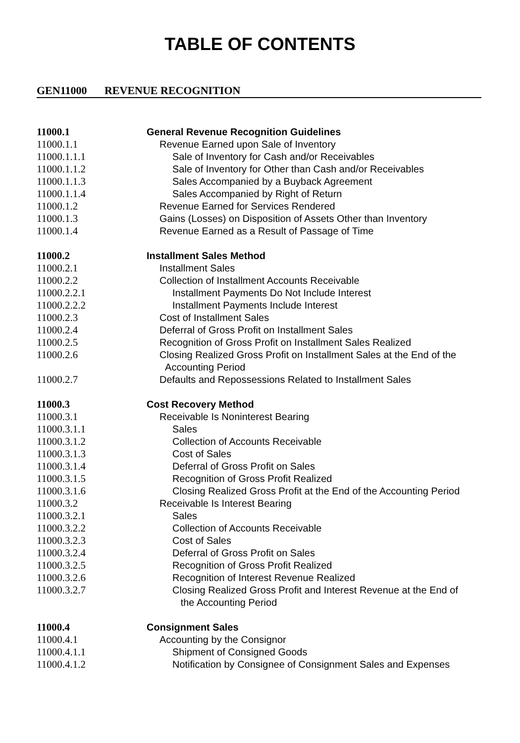TABLE OF CONTENTS
GEN11000 REVENUE RECOGNITION
11000.1 General Revenue Recognition Guidelines
11000.1.1 Revenue Earned upon Sale of Inventory
11000.1.1.1 Sale of Inventory for Cash and/or Receivables
11000.1.1.2 Sale of Inventory for Other than Cash and/or Receivables
11000.1.1.3 Sales Accompanied by a Buyback Agreement
11000.1.1.4 Sales Accompanied by Right of Return
11000.1.2 Revenue Earned for Services Rendered
11000.1.3 Gains (Losses) on Disposition of Assets Other than Inventory
11000.1.4 Revenue Earned as a Result of Passage of Time
11000.2 Installment Sales Method
11000.2.1 Installment Sales
11000.2.2 Collection of Installment Accounts Receivable
11000.2.2.1 Installment Payments Do Not Include Interest
11000.2.2.2 Installment Payments Include Interest
11000.2.3 Cost of Installment Sales
11000.2.4 Deferral of Gross Profit on Installment Sales
11000.2.5 Recognition of Gross Profit on Installment Sales Realized
11000.2.6 Closing Realized Gross Profit on Installment Sales at the End of the
Accounting Period
11000.2.7 Defaults and Repossessions Related to Installment Sales
11000.3 Cost Recovery Method
11000.3.1 Receivable Is Noninterest Bearing
11000.3.1.1 Sales
11000.3.1.2 Collection of Accounts Receivable
11000.3.1.3 Cost of Sales
11000.3.1.4 Deferral of Gross Profit on Sales
11000.3.1.5 Recognition of Gross Profit Realized
11000.3.1.6 Closing Realized Gross Profit at the End of the Accounting Period
11000.3.2 Receivable Is Interest Bearing
11000.3.2.1 Sales
11000.3.2.2 Collection of Accounts Receivable
11000.3.2.3 Cost of Sales
11000.3.2.4 Deferral of Gross Profit on Sales
11000.3.2.5 Recognition of Gross Profit Realized
11000.3.2.6 Recognition of Interest Revenue Realized
11000.3.2.7 Closing Realized Gross Profit and Interest Revenue at the End of
the Accounting Period
11000.4 Consignment Sales
11000.4.1 Accounting by the Consignor
11000.4.1.1 Shipment of Consigned Goods
11000.4.1.2 Notification by Consignee of Consignment Sales and Expenses